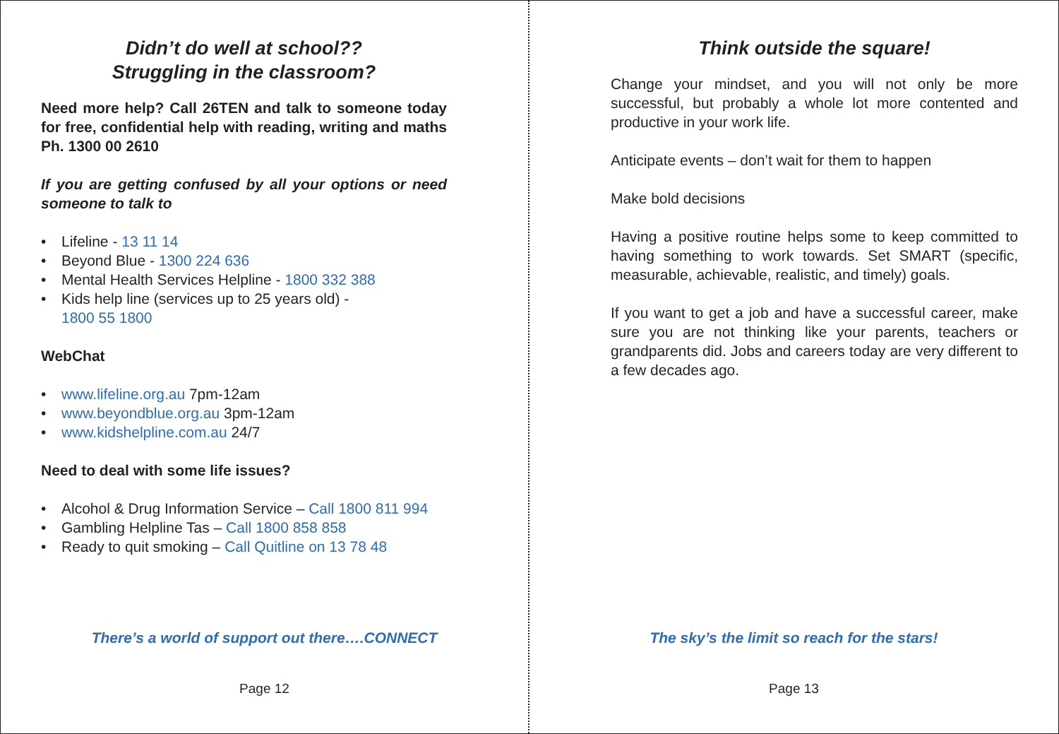Didn’t do well at school??
Struggling in the classroom?
Need more help? Call 26TEN and talk to someone today for free, confidential help with reading, writing and maths Ph. 1300 00 2610
If you are getting confused by all your options or need someone to talk to
• Lifeline - 13 11 14
• Beyond Blue - 1300 224 636
• Mental Health Services Helpline - 1800 332 388
• Kids help line (services up to 25 years old) -
1800 55 1800
WebChat
• www.lifeline.org.au 7pm-12am
• www.beyondblue.org.au 3pm-12am
• www.kidshelpline.com.au 24/7
Need to deal with some life issues?
• Alcohol & Drug Information Service – Call 1800 811 994
• Gambling Helpline Tas – Call 1800 858 858
• Ready to quit smoking – Call Quitline on 13 78 48
There’s a world of support out there….CONNECT
Page 12
Think outside the square!
Change your mindset, and you will not only be more successful, but probably a whole lot more contented and productive in your work life.
Anticipate events – don’t wait for them to happen
Make bold decisions
Having a positive routine helps some to keep committed to having something to work towards. Set SMART (specific, measurable, achievable, realistic, and timely) goals.
If you want to get a job and have a successful career, make sure you are not thinking like your parents, teachers or grandparents did. Jobs and careers today are very different to a few decades ago.
The sky’s the limit so reach for the stars!
Page 13